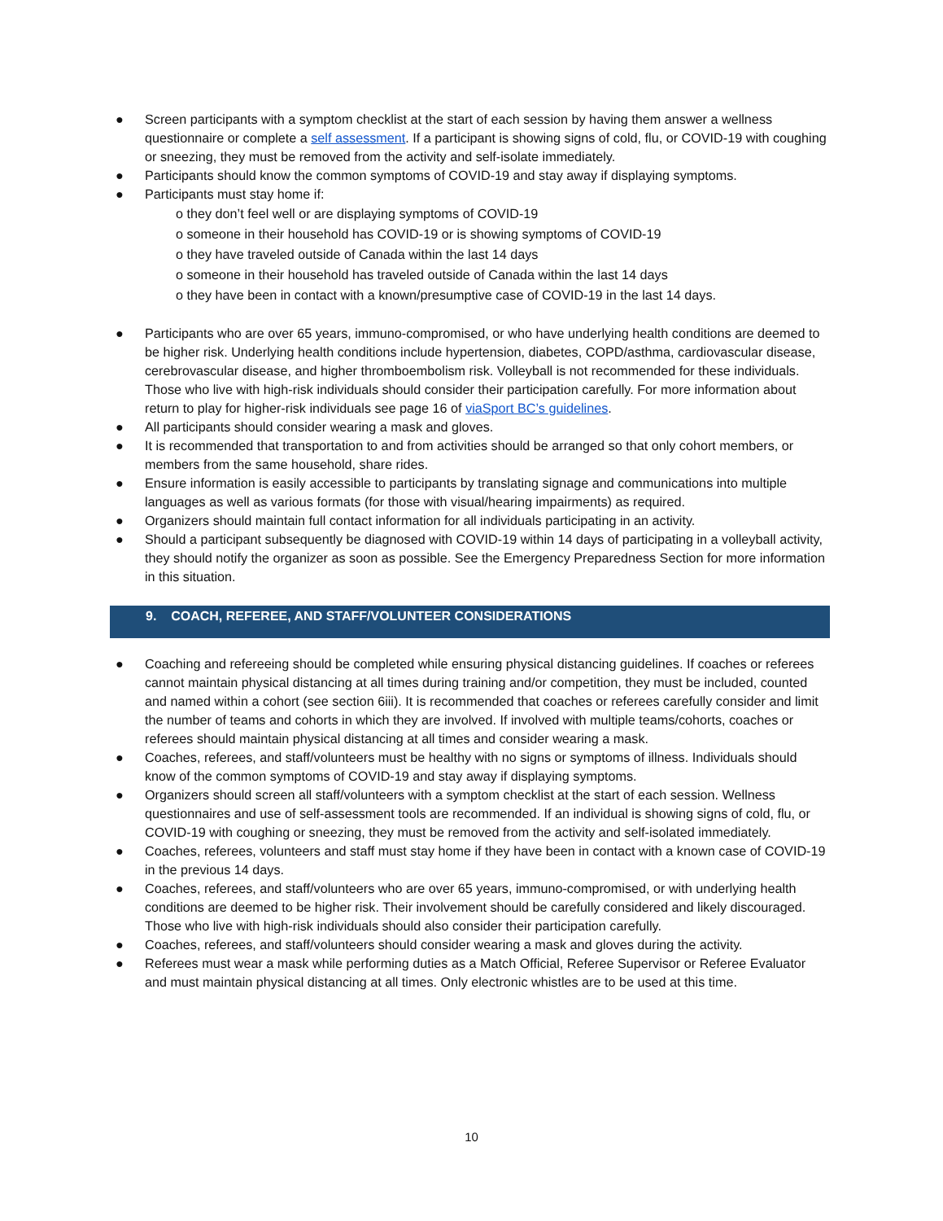● Screen participants with a symptom checklist at the start of each session by having them answer a wellness questionnaire or complete a self assessment. If a participant is showing signs of cold, flu, or COVID-19 with coughing or sneezing, they must be removed from the activity and self-isolate immediately.
● Participants should know the common symptoms of COVID-19 and stay away if displaying symptoms.
● Participants must stay home if:
o they don’t feel well or are displaying symptoms of COVID-19
o someone in their household has COVID-19 or is showing symptoms of COVID-19
o they have traveled outside of Canada within the last 14 days
o someone in their household has traveled outside of Canada within the last 14 days
o they have been in contact with a known/presumptive case of COVID-19 in the last 14 days.
● Participants who are over 65 years, immuno-compromised, or who have underlying health conditions are deemed to be higher risk. Underlying health conditions include hypertension, diabetes, COPD/asthma, cardiovascular disease, cerebrovascular disease, and higher thromboembolism risk. Volleyball is not recommended for these individuals. Those who live with high-risk individuals should consider their participation carefully. For more information about return to play for higher-risk individuals see page 16 of viaSport BC’s guidelines.
● All participants should consider wearing a mask and gloves.
● It is recommended that transportation to and from activities should be arranged so that only cohort members, or members from the same household, share rides.
● Ensure information is easily accessible to participants by translating signage and communications into multiple languages as well as various formats (for those with visual/hearing impairments) as required.
● Organizers should maintain full contact information for all individuals participating in an activity.
● Should a participant subsequently be diagnosed with COVID-19 within 14 days of participating in a volleyball activity, they should notify the organizer as soon as possible. See the Emergency Preparedness Section for more information in this situation.
9. COACH, REFEREE, AND STAFF/VOLUNTEER CONSIDERATIONS
● Coaching and refereeing should be completed while ensuring physical distancing guidelines. If coaches or referees cannot maintain physical distancing at all times during training and/or competition, they must be included, counted and named within a cohort (see section 6iii). It is recommended that coaches or referees carefully consider and limit the number of teams and cohorts in which they are involved. If involved with multiple teams/cohorts, coaches or referees should maintain physical distancing at all times and consider wearing a mask.
● Coaches, referees, and staff/volunteers must be healthy with no signs or symptoms of illness. Individuals should know of the common symptoms of COVID-19 and stay away if displaying symptoms.
● Organizers should screen all staff/volunteers with a symptom checklist at the start of each session. Wellness questionnaires and use of self-assessment tools are recommended. If an individual is showing signs of cold, flu, or COVID-19 with coughing or sneezing, they must be removed from the activity and self-isolated immediately.
● Coaches, referees, volunteers and staff must stay home if they have been in contact with a known case of COVID-19 in the previous 14 days.
● Coaches, referees, and staff/volunteers who are over 65 years, immuno-compromised, or with underlying health conditions are deemed to be higher risk. Their involvement should be carefully considered and likely discouraged. Those who live with high-risk individuals should also consider their participation carefully.
● Coaches, referees, and staff/volunteers should consider wearing a mask and gloves during the activity.
● Referees must wear a mask while performing duties as a Match Official, Referee Supervisor or Referee Evaluator and must maintain physical distancing at all times. Only electronic whistles are to be used at this time.
10